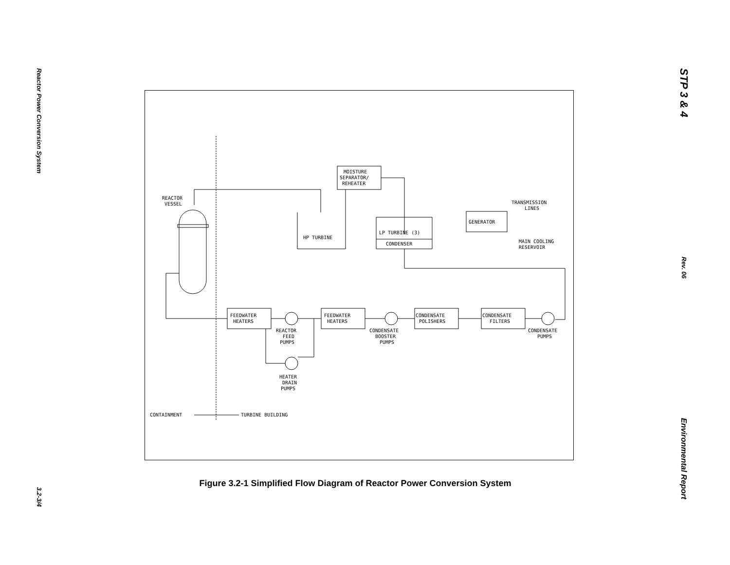Reactor Power Conversion System
3.2-3/4
STP 3 & 4
Rev. 06
Environmental Report
MOISTURE
SEPARATOR/
REHEATER
REACTOR
VESSEL
HP TURBINE
LP TURBINE (3)
CONDENSER
GENERATOR
TRANSMISSION
LINES
MAIN COOLING
RESERVOIR
FEEDWATER
HEATERS
FEEDWATER
HEATERS
CONDENSATE
POLISHERS
CONDENSATE
FILTERS
REACTOR
FEED
PUMPS
CONDENSATE
BOOSTER
PUMPS
CONDENSATE
PUMPS
HEATER
DRAIN
PUMPS
CONTAINMENT
TURBINE BUILDING
Figure 3.2-1 Simplified Flow Diagram of Reactor Power Conversion System